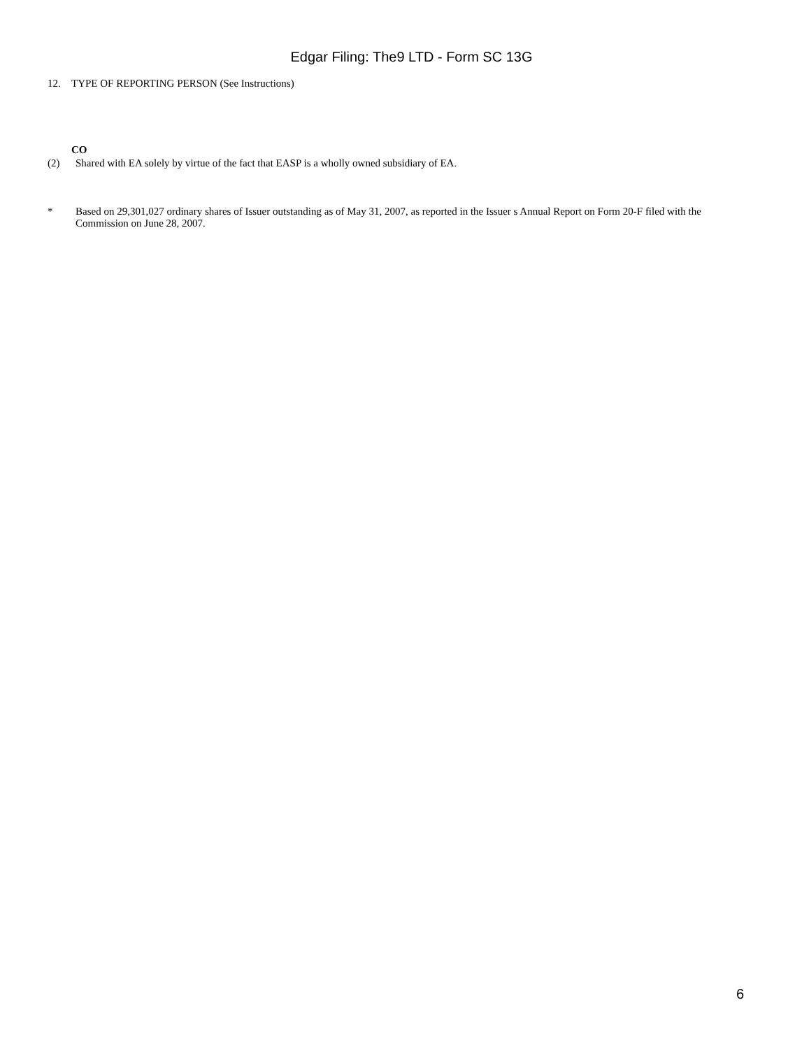Edgar Filing: The9 LTD - Form SC 13G
12. TYPE OF REPORTING PERSON (See Instructions)
CO
(2) Shared with EA solely by virtue of the fact that EASP is a wholly owned subsidiary of EA.
* Based on 29,301,027 ordinary shares of Issuer outstanding as of May 31, 2007, as reported in the Issuer s Annual Report on Form 20-F filed with the Commission on June 28, 2007.
6